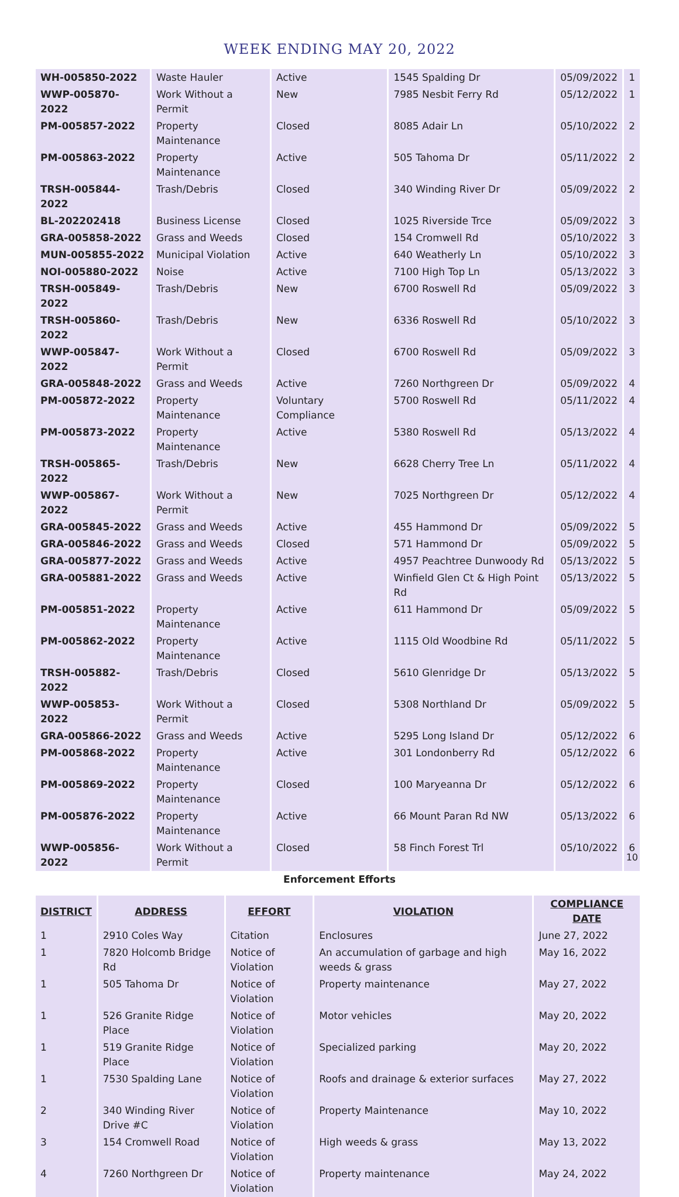WEEK ENDING MAY 20, 2022
| WH-005850-2022 | Waste Hauler | Active | 1545 Spalding Dr | 05/09/2022 | 1 |
| WWP-005870-2022 | Work Without a Permit | New | 7985 Nesbit Ferry Rd | 05/12/2022 | 1 |
| PM-005857-2022 | Property Maintenance | Closed | 8085 Adair Ln | 05/10/2022 | 2 |
| PM-005863-2022 | Property Maintenance | Active | 505 Tahoma Dr | 05/11/2022 | 2 |
| TRSH-005844-2022 | Trash/Debris | Closed | 340 Winding River Dr | 05/09/2022 | 2 |
| BL-202202418 | Business License | Closed | 1025 Riverside Trce | 05/09/2022 | 3 |
| GRA-005858-2022 | Grass and Weeds | Closed | 154 Cromwell Rd | 05/10/2022 | 3 |
| MUN-005855-2022 | Municipal Violation | Active | 640 Weatherly Ln | 05/10/2022 | 3 |
| NOI-005880-2022 | Noise | Active | 7100 High Top Ln | 05/13/2022 | 3 |
| TRSH-005849-2022 | Trash/Debris | New | 6700 Roswell Rd | 05/09/2022 | 3 |
| TRSH-005860-2022 | Trash/Debris | New | 6336 Roswell Rd | 05/10/2022 | 3 |
| WWP-005847-2022 | Work Without a Permit | Closed | 6700 Roswell Rd | 05/09/2022 | 3 |
| GRA-005848-2022 | Grass and Weeds | Active | 7260 Northgreen Dr | 05/09/2022 | 4 |
| PM-005872-2022 | Property Maintenance | Voluntary Compliance | 5700 Roswell Rd | 05/11/2022 | 4 |
| PM-005873-2022 | Property Maintenance | Active | 5380 Roswell Rd | 05/13/2022 | 4 |
| TRSH-005865-2022 | Trash/Debris | New | 6628 Cherry Tree Ln | 05/11/2022 | 4 |
| WWP-005867-2022 | Work Without a Permit | New | 7025 Northgreen Dr | 05/12/2022 | 4 |
| GRA-005845-2022 | Grass and Weeds | Active | 455 Hammond Dr | 05/09/2022 | 5 |
| GRA-005846-2022 | Grass and Weeds | Closed | 571 Hammond Dr | 05/09/2022 | 5 |
| GRA-005877-2022 | Grass and Weeds | Active | 4957 Peachtree Dunwoody Rd | 05/13/2022 | 5 |
| GRA-005881-2022 | Grass and Weeds | Active | Winfield Glen Ct & High Point Rd | 05/13/2022 | 5 |
| PM-005851-2022 | Property Maintenance | Active | 611 Hammond Dr | 05/09/2022 | 5 |
| PM-005862-2022 | Property Maintenance | Active | 1115 Old Woodbine Rd | 05/11/2022 | 5 |
| TRSH-005882-2022 | Trash/Debris | Closed | 5610 Glenridge Dr | 05/13/2022 | 5 |
| WWP-005853-2022 | Work Without a Permit | Closed | 5308 Northland Dr | 05/09/2022 | 5 |
| GRA-005866-2022 | Grass and Weeds | Active | 5295 Long Island Dr | 05/12/2022 | 6 |
| PM-005868-2022 | Property Maintenance | Active | 301 Londonberry Rd | 05/12/2022 | 6 |
| PM-005869-2022 | Property Maintenance | Closed | 100 Maryeanna Dr | 05/12/2022 | 6 |
| PM-005876-2022 | Property Maintenance | Active | 66 Mount Paran Rd NW | 05/13/2022 | 6 |
| WWP-005856-2022 | Work Without a Permit | Closed | 58 Finch Forest Trl | 05/10/2022 | 6 |
Enforcement Efforts
| DISTRICT | ADDRESS | EFFORT | VIOLATION | COMPLIANCE DATE |
| --- | --- | --- | --- | --- |
| 1 | 2910 Coles Way | Citation | Enclosures | June 27, 2022 |
| 1 | 7820 Holcomb Bridge Rd | Notice of Violation | An accumulation of garbage and high weeds & grass | May 16, 2022 |
| 1 | 505 Tahoma Dr | Notice of Violation | Property maintenance | May 27, 2022 |
| 1 | 526 Granite Ridge Place | Notice of Violation | Motor vehicles | May 20, 2022 |
| 1 | 519 Granite Ridge Place | Notice of Violation | Specialized parking | May 20, 2022 |
| 1 | 7530 Spalding Lane | Notice of Violation | Roofs and drainage & exterior surfaces | May 27, 2022 |
| 2 | 340 Winding River Drive #C | Notice of Violation | Property Maintenance | May 10, 2022 |
| 3 | 154 Cromwell Road | Notice of Violation | High weeds & grass | May 13, 2022 |
| 4 | 7260 Northgreen Dr | Notice of Violation | Property maintenance | May 24, 2022 |
10